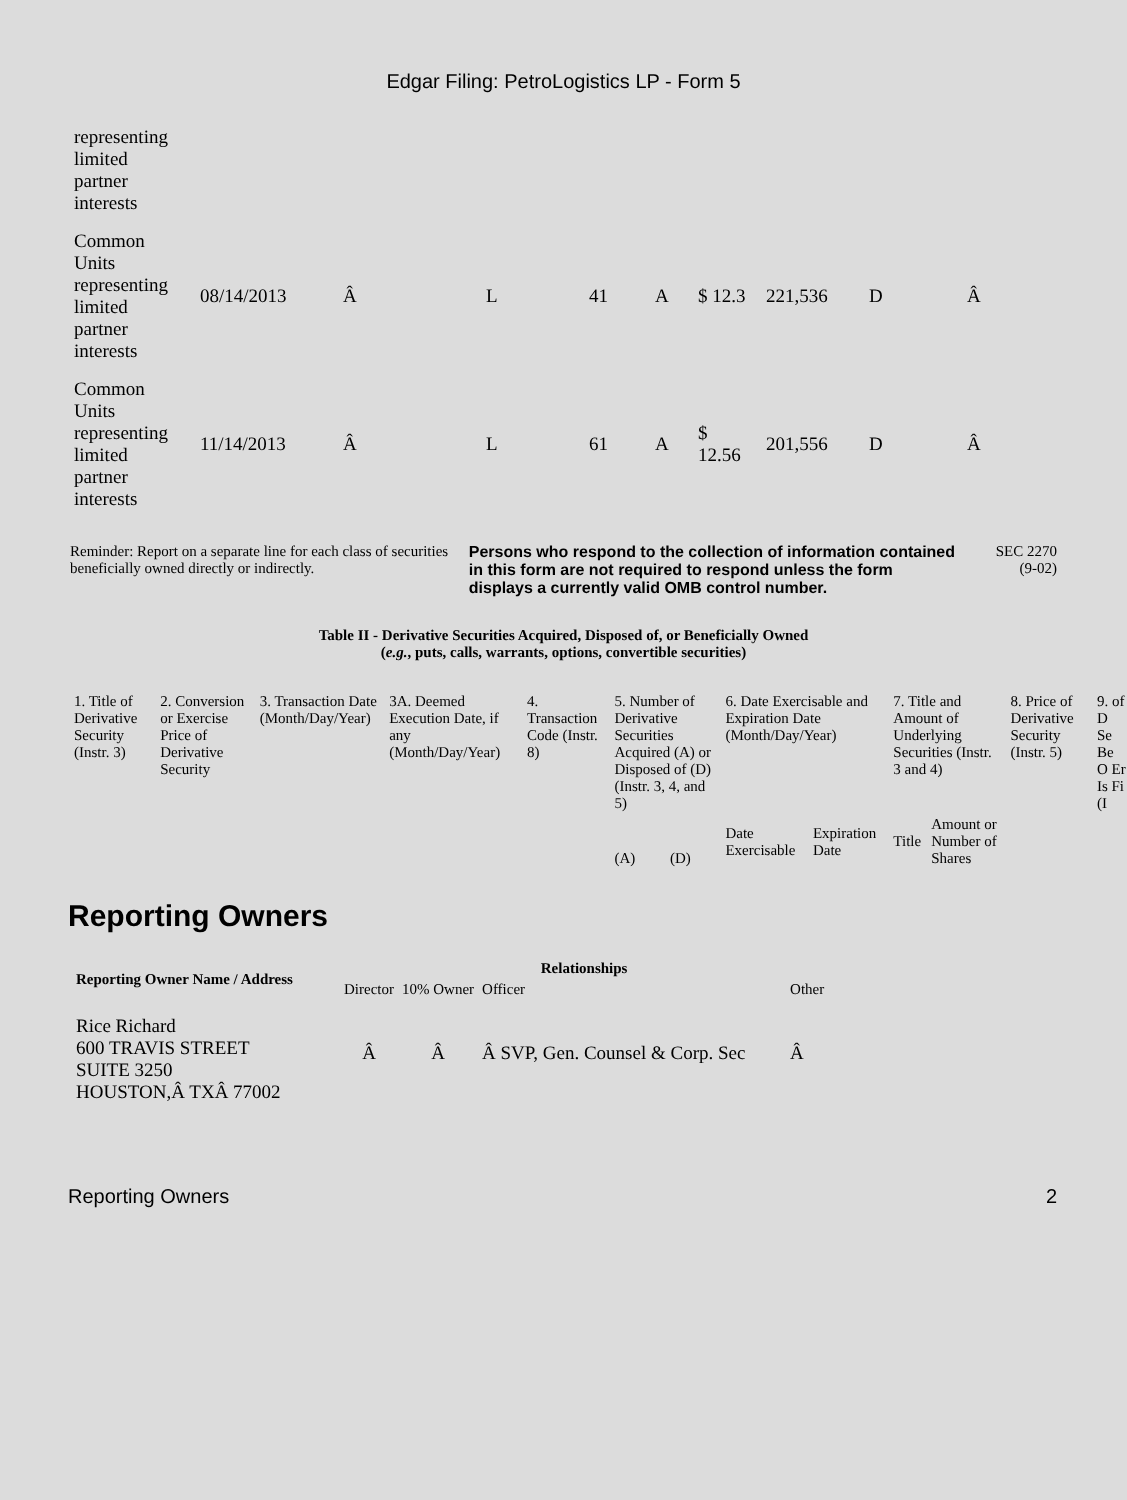Edgar Filing: PetroLogistics LP - Form 5
| representing limited partner interests | | | | | | | | | |
| Common Units representing limited partner interests | 08/14/2013 | Â | L | 41 | A | $ 12.3 | 221,536 | D | Â |
| Common Units representing limited partner interests | 11/14/2013 | Â | L | 61 | A | $ 12.56 | 201,556 | D | Â |
Reminder: Report on a separate line for each class of securities beneficially owned directly or indirectly.
Persons who respond to the collection of information contained in this form are not required to respond unless the form displays a currently valid OMB control number.
SEC 2270
(9-02)
Table II - Derivative Securities Acquired, Disposed of, or Beneficially Owned
(e.g., puts, calls, warrants, options, convertible securities)
| 1. Title of Derivative Security (Instr. 3) | 2. Conversion or Exercise Price of Derivative Security | 3. Transaction Date (Month/Day/Year) | 3A. Deemed Execution Date, if any (Month/Day/Year) | 4. Transaction Code (Instr. 8) | 5. Number of Derivative Securities Acquired (A) or Disposed of (D) (Instr. 3, 4, and 5) | | 6. Date Exercisable and Expiration Date (Month/Day/Year) | | 7. Title and Amount of Underlying Securities (Instr. 3 and 4) | | 8. Price of Derivative Security (Instr. 5) | 9. of D Se Be O Er Is Fi (I |
| | | | | | | | Date Exercisable | Expiration Date | Title | Amount or Number of Shares | | |
| | | | | | (A) | (D) | | | | | | |
Reporting Owners
| Reporting Owner Name / Address | Relationships | | | |
| --- | --- | --- | --- | --- |
| | Director | 10% Owner | Officer | Other |
| Rice Richard 600 TRAVIS STREET SUITE 3250 HOUSTON,Â TXÂ 77002 | Â | Â | Â SVP, Gen. Counsel & Corp. Sec | Â |
Reporting Owners 2